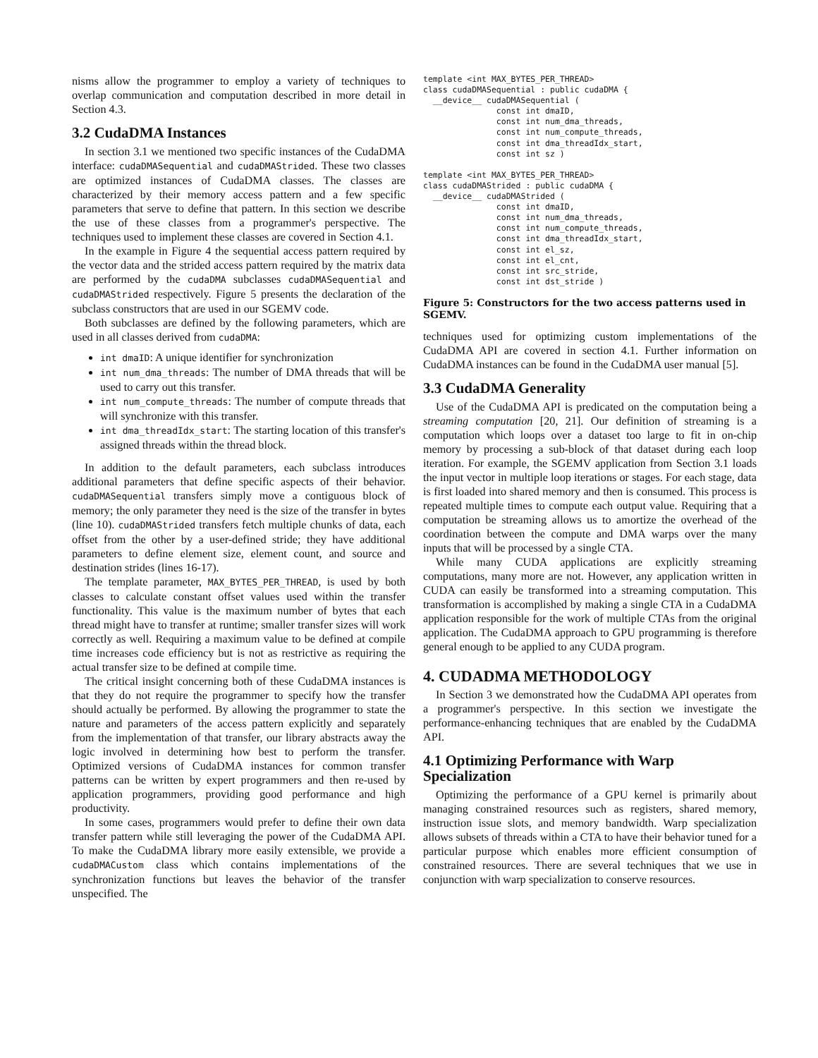nisms allow the programmer to employ a variety of techniques to overlap communication and computation described in more detail in Section 4.3.
3.2 CudaDMA Instances
In section 3.1 we mentioned two specific instances of the CudaDMA interface: cudaDMASequential and cudaDMAStrided. These two classes are optimized instances of CudaDMA classes. The classes are characterized by their memory access pattern and a few specific parameters that serve to define that pattern. In this section we describe the use of these classes from a programmer's perspective. The techniques used to implement these classes are covered in Section 4.1.
In the example in Figure 4 the sequential access pattern required by the vector data and the strided access pattern required by the matrix data are performed by the cudaDMA subclasses cudaDMASequential and cudaDMAStrided respectively. Figure 5 presents the declaration of the subclass constructors that are used in our SGEMV code.
Both subclasses are defined by the following parameters, which are used in all classes derived from cudaDMA:
int dmaID: A unique identifier for synchronization
int num_dma_threads: The number of DMA threads that will be used to carry out this transfer.
int num_compute_threads: The number of compute threads that will synchronize with this transfer.
int dma_threadIdx_start: The starting location of this transfer's assigned threads within the thread block.
In addition to the default parameters, each subclass introduces additional parameters that define specific aspects of their behavior. cudaDMASequential transfers simply move a contiguous block of memory; the only parameter they need is the size of the transfer in bytes (line 10). cudaDMAStrided transfers fetch multiple chunks of data, each offset from the other by a user-defined stride; they have additional parameters to define element size, element count, and source and destination strides (lines 16-17).
The template parameter, MAX_BYTES_PER_THREAD, is used by both classes to calculate constant offset values used within the transfer functionality. This value is the maximum number of bytes that each thread might have to transfer at runtime; smaller transfer sizes will work correctly as well. Requiring a maximum value to be defined at compile time increases code efficiency but is not as restrictive as requiring the actual transfer size to be defined at compile time.
The critical insight concerning both of these CudaDMA instances is that they do not require the programmer to specify how the transfer should actually be performed. By allowing the programmer to state the nature and parameters of the access pattern explicitly and separately from the implementation of that transfer, our library abstracts away the logic involved in determining how best to perform the transfer. Optimized versions of CudaDMA instances for common transfer patterns can be written by expert programmers and then re-used by application programmers, providing good performance and high productivity.
In some cases, programmers would prefer to define their own data transfer pattern while still leveraging the power of the CudaDMA API. To make the CudaDMA library more easily extensible, we provide a cudaDMACustom class which contains implementations of the synchronization functions but leaves the behavior of the transfer unspecified. The
template <int MAX_BYTES_PER_THREAD>
class cudaDMASequential : public cudaDMA {
  __device__ cudaDMASequential (
               const int dmaID,
               const int num_dma_threads,
               const int num_compute_threads,
               const int dma_threadIdx_start,
               const int sz )

template <int MAX_BYTES_PER_THREAD>
class cudaDMAStrided : public cudaDMA {
  __device__ cudaDMAStrided (
               const int dmaID,
               const int num_dma_threads,
               const int num_compute_threads,
               const int dma_threadIdx_start,
               const int el_sz,
               const int el_cnt,
               const int src_stride,
               const int dst_stride )
Figure 5: Constructors for the two access patterns used in SGEMV.
techniques used for optimizing custom implementations of the CudaDMA API are covered in section 4.1. Further information on CudaDMA instances can be found in the CudaDMA user manual [5].
3.3 CudaDMA Generality
Use of the CudaDMA API is predicated on the computation being a streaming computation [20, 21]. Our definition of streaming is a computation which loops over a dataset too large to fit in on-chip memory by processing a sub-block of that dataset during each loop iteration. For example, the SGEMV application from Section 3.1 loads the input vector in multiple loop iterations or stages. For each stage, data is first loaded into shared memory and then is consumed. This process is repeated multiple times to compute each output value. Requiring that a computation be streaming allows us to amortize the overhead of the coordination between the compute and DMA warps over the many inputs that will be processed by a single CTA.
While many CUDA applications are explicitly streaming computations, many more are not. However, any application written in CUDA can easily be transformed into a streaming computation. This transformation is accomplished by making a single CTA in a CudaDMA application responsible for the work of multiple CTAs from the original application. The CudaDMA approach to GPU programming is therefore general enough to be applied to any CUDA program.
4. CUDADMA METHODOLOGY
In Section 3 we demonstrated how the CudaDMA API operates from a programmer's perspective. In this section we investigate the performance-enhancing techniques that are enabled by the CudaDMA API.
4.1 Optimizing Performance with Warp Specialization
Optimizing the performance of a GPU kernel is primarily about managing constrained resources such as registers, shared memory, instruction issue slots, and memory bandwidth. Warp specialization allows subsets of threads within a CTA to have their behavior tuned for a particular purpose which enables more efficient consumption of constrained resources. There are several techniques that we use in conjunction with warp specialization to conserve resources.